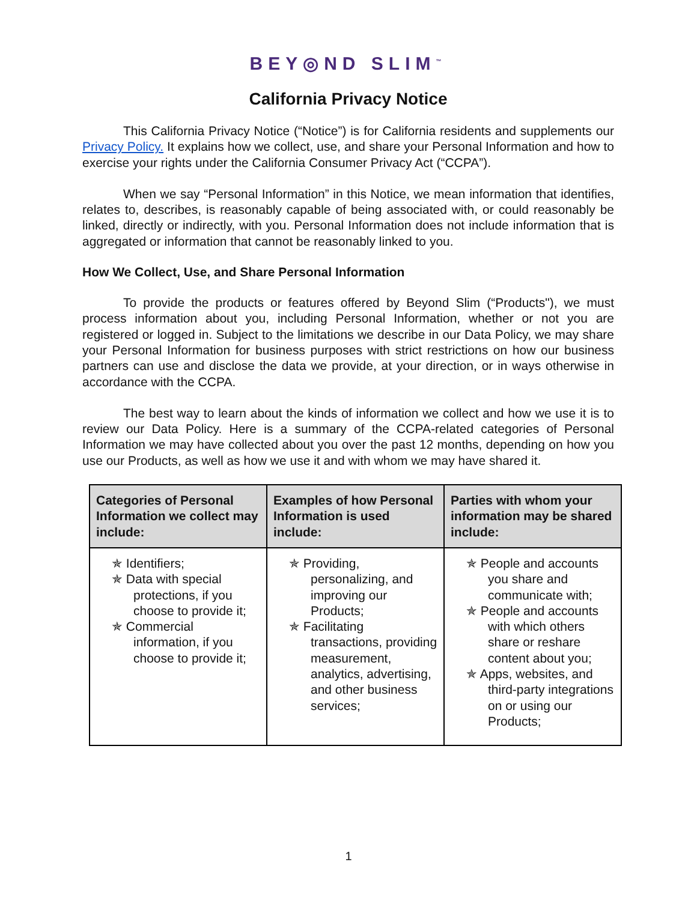BEY◎ND SLIM<sup>™</sup>
California Privacy Notice
This California Privacy Notice (“Notice”) is for California residents and supplements our Privacy Policy. It explains how we collect, use, and share your Personal Information and how to exercise your rights under the California Consumer Privacy Act (“CCPA”).
When we say “Personal Information” in this Notice, we mean information that identifies, relates to, describes, is reasonably capable of being associated with, or could reasonably be linked, directly or indirectly, with you. Personal Information does not include information that is aggregated or information that cannot be reasonably linked to you.
How We Collect, Use, and Share Personal Information
To provide the products or features offered by Beyond Slim (“Products"), we must process information about you, including Personal Information, whether or not you are registered or logged in. Subject to the limitations we describe in our Data Policy, we may share your Personal Information for business purposes with strict restrictions on how our business partners can use and disclose the data we provide, at your direction, or in ways otherwise in accordance with the CCPA.
The best way to learn about the kinds of information we collect and how we use it is to review our Data Policy. Here is a summary of the CCPA-related categories of Personal Information we may have collected about you over the past 12 months, depending on how you use our Products, as well as how we use it and with whom we may have shared it.
| Categories of Personal Information we collect may include: | Examples of how Personal Information is used include: | Parties with whom your information may be shared include: |
| --- | --- | --- |
| ✯ Identifiers; ✯ Data with special protections, if you choose to provide it; ✯ Commercial information, if you choose to provide it; | ✯ Providing, personalizing, and improving our Products; ✯ Facilitating transactions, providing measurement, analytics, advertising, and other business services; | ✯ People and accounts you share and communicate with; ✯ People and accounts with which others share or reshare content about you; ✯ Apps, websites, and third-party integrations on or using our Products; |
1